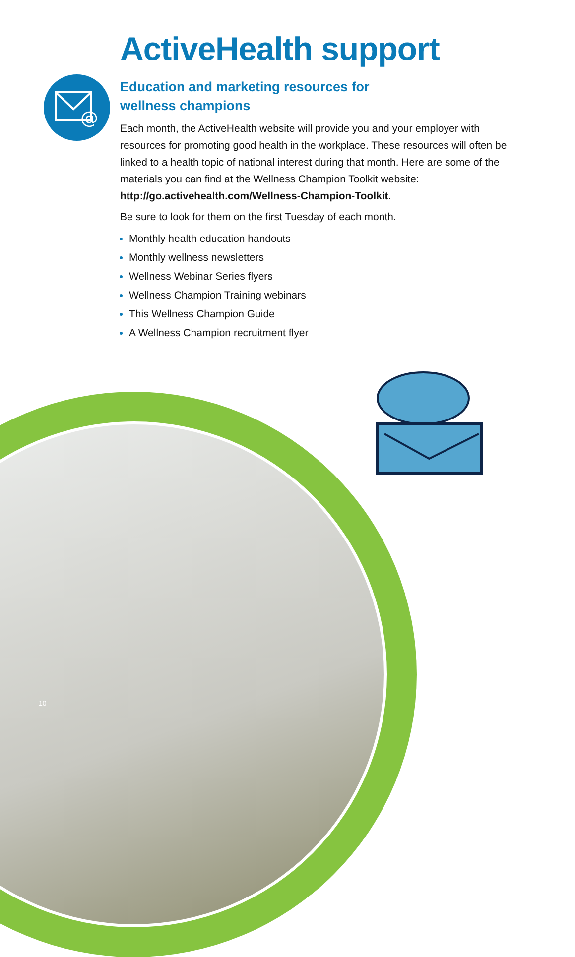@
ActiveHealth support
Education and marketing resources for
wellness champions
Each month, the ActiveHealth website will provide you and your employer with resources for promoting good health in the workplace. These resources will often be linked to a health topic of national interest during that month. Here are some of the materials you can find at the Wellness Champion Toolkit website:
http://go.activehealth.com/Wellness-Champion-Toolkit.
Be sure to look for them on the first Tuesday of each month.
Monthly health education handouts
Monthly wellness newsletters
Wellness Webinar Series flyers
Wellness Champion Training webinars
This Wellness Champion Guide
A Wellness Champion recruitment flyer
10